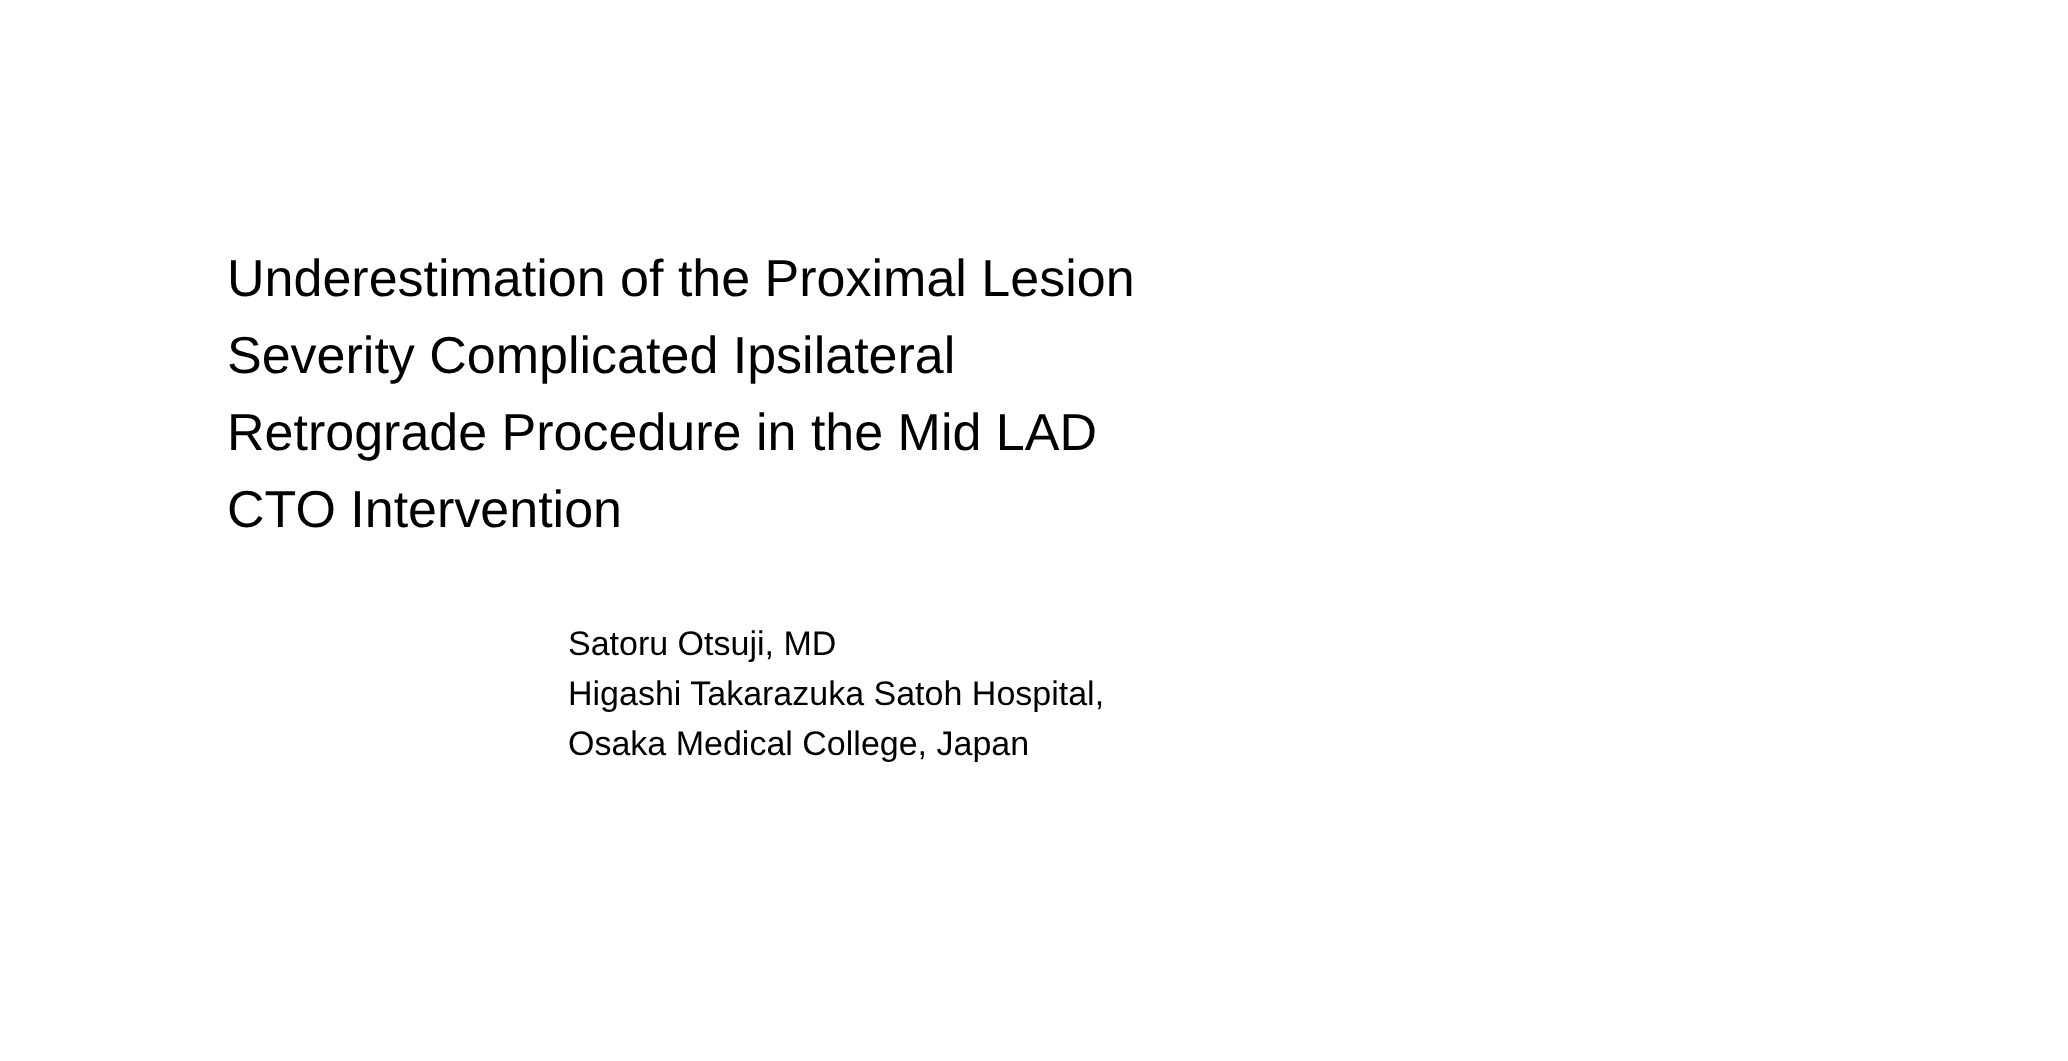Underestimation of the Proximal Lesion
Severity Complicated Ipsilateral
Retrograde Procedure in the Mid LAD
CTO Intervention
Satoru Otsuji, MD
Higashi Takarazuka Satoh Hospital,
Osaka Medical College, Japan